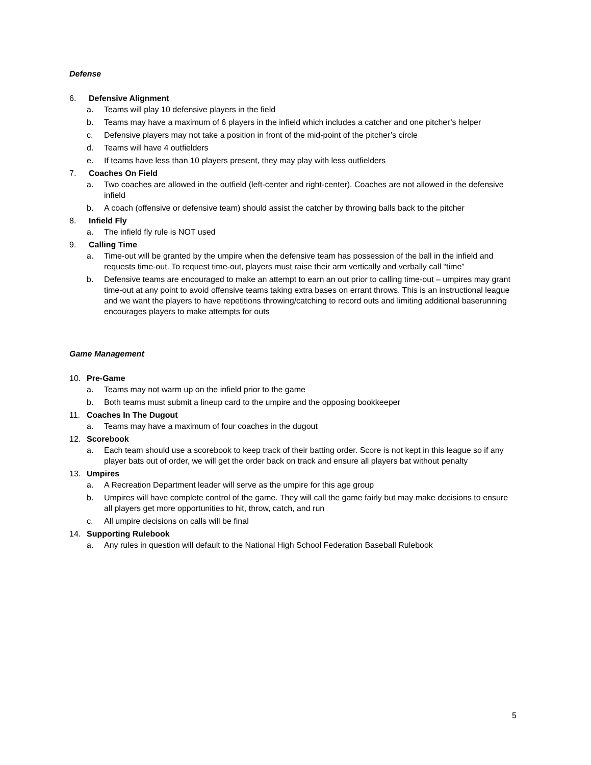Defense
6. Defensive Alignment
a. Teams will play 10 defensive players in the field
b. Teams may have a maximum of 6 players in the infield which includes a catcher and one pitcher’s helper
c. Defensive players may not take a position in front of the mid-point of the pitcher’s circle
d. Teams will have 4 outfielders
e. If teams have less than 10 players present, they may play with less outfielders
7. Coaches On Field
a. Two coaches are allowed in the outfield (left-center and right-center). Coaches are not allowed in the defensive infield
b. A coach (offensive or defensive team) should assist the catcher by throwing balls back to the pitcher
8. Infield Fly
a. The infield fly rule is NOT used
9. Calling Time
a. Time-out will be granted by the umpire when the defensive team has possession of the ball in the infield and requests time-out. To request time-out, players must raise their arm vertically and verbally call “time”
b. Defensive teams are encouraged to make an attempt to earn an out prior to calling time-out – umpires may grant time-out at any point to avoid offensive teams taking extra bases on errant throws. This is an instructional league and we want the players to have repetitions throwing/catching to record outs and limiting additional baserunning encourages players to make attempts for outs
Game Management
10. Pre-Game
a. Teams may not warm up on the infield prior to the game
b. Both teams must submit a lineup card to the umpire and the opposing bookkeeper
11. Coaches In The Dugout
a. Teams may have a maximum of four coaches in the dugout
12. Scorebook
a. Each team should use a scorebook to keep track of their batting order. Score is not kept in this league so if any player bats out of order, we will get the order back on track and ensure all players bat without penalty
13. Umpires
a. A Recreation Department leader will serve as the umpire for this age group
b. Umpires will have complete control of the game. They will call the game fairly but may make decisions to ensure all players get more opportunities to hit, throw, catch, and run
c. All umpire decisions on calls will be final
14. Supporting Rulebook
a. Any rules in question will default to the National High School Federation Baseball Rulebook
5